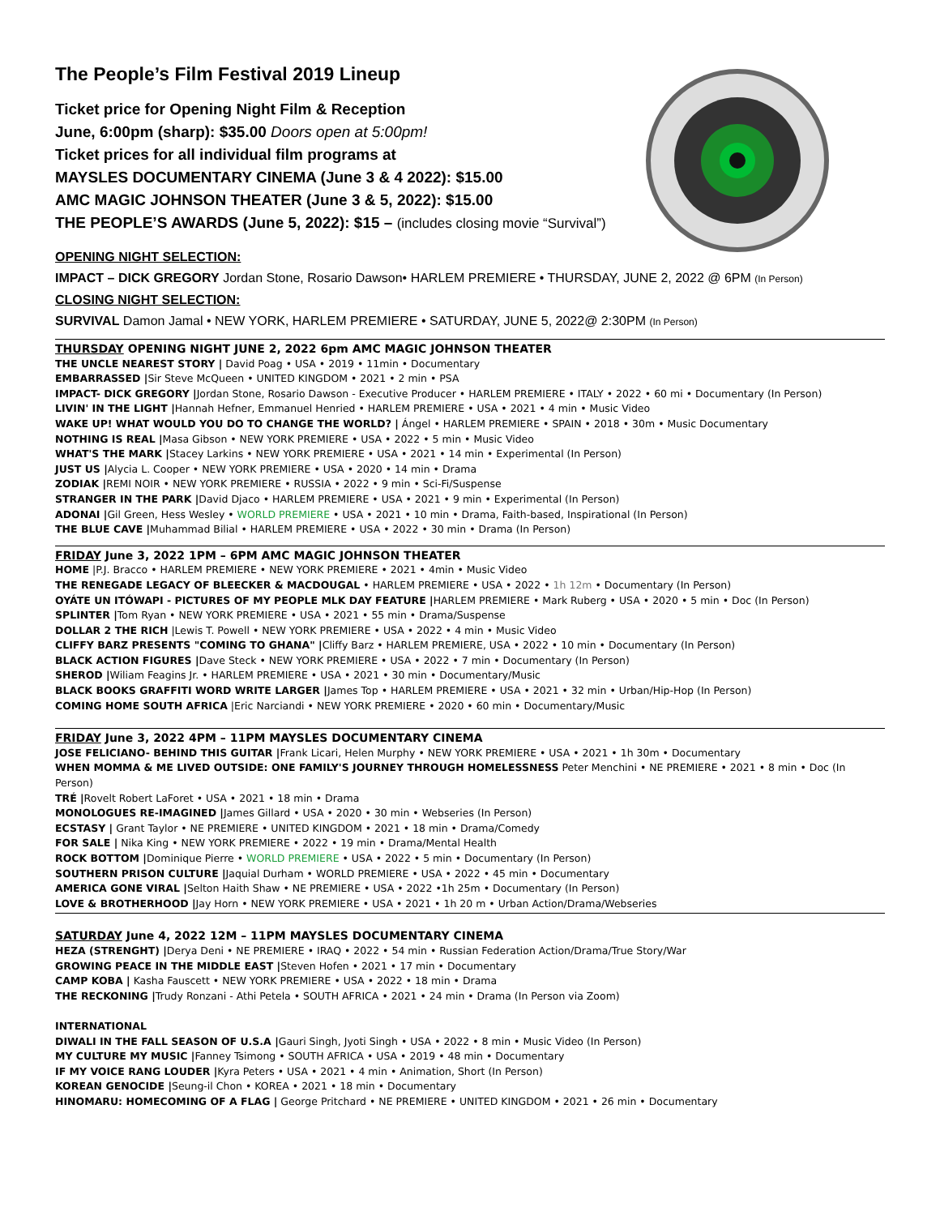The People’s Film Festival 2019 Lineup
Ticket price for Opening Night Film & Reception
June, 6:00pm (sharp): $35.00 Doors open at 5:00pm!
Ticket prices for all individual film programs at
MAYSLES DOCUMENTARY CINEMA (June 3 & 4 2022): $15.00
AMC MAGIC JOHNSON THEATER (June 3 & 5, 2022): $15.00
THE PEOPLE’S AWARDS (June 5, 2022): $15 – (includes closing movie “Survival”)
OPENING NIGHT SELECTION:
IMPACT – DICK GREGORY Jordan Stone, Rosario Dawson• HARLEM PREMIERE • THURSDAY, JUNE 2, 2022 @ 6PM (In Person)
CLOSING NIGHT SELECTION:
SURVIVAL Damon Jamal • NEW YORK, HARLEM PREMIERE • SATURDAY, JUNE 5, 2022@ 2:30PM (In Person)
THURSDAY OPENING NIGHT JUNE 2, 2022 6pm AMC MAGIC JOHNSON THEATER
THE UNCLE NEAREST STORY | David Poag • USA • 2019 • 11min • Documentary
EMBARRASSED |Sir Steve McQueen • UNITED KINGDOM • 2021 • 2 min • PSA
IMPACT- DICK GREGORY |Jordan Stone, Rosario Dawson - Executive Producer • HARLEM PREMIERE • ITALY • 2022 • 60 mi • Documentary (In Person)
LIVIN' IN THE LIGHT |Hannah Hefner, Emmanuel Henried • HARLEM PREMIERE • USA • 2021 • 4 min • Music Video
WAKE UP! WHAT WOULD YOU DO TO CHANGE THE WORLD? | Ángel • HARLEM PREMIERE • SPAIN • 2018 • 30m • Music Documentary
NOTHING IS REAL |Masa Gibson • NEW YORK PREMIERE • USA • 2022 • 5 min • Music Video
WHAT'S THE MARK |Stacey Larkins • NEW YORK PREMIERE • USA • 2021 • 14 min • Experimental (In Person)
JUST US |Alycia L. Cooper • NEW YORK PREMIERE • USA • 2020 • 14 min • Drama
ZODIAK |REMI NOIR • NEW YORK PREMIERE • RUSSIA • 2022 • 9 min • Sci-Fi/Suspense
STRANGER IN THE PARK |David Djaco • HARLEM PREMIERE • USA • 2021 • 9 min • Experimental (In Person)
ADONAI |Gil Green, Hess Wesley • WORLD PREMIERE • USA • 2021 • 10 min • Drama, Faith-based, Inspirational (In Person)
THE BLUE CAVE |Muhammad Bilial • HARLEM PREMIERE • USA • 2022 • 30 min • Drama (In Person)
FRIDAY June 3, 2022 1PM – 6PM AMC MAGIC JOHNSON THEATER
HOME |P.J. Bracco • HARLEM PREMIERE • NEW YORK PREMIERE • 2021 • 4min • Music Video
THE RENEGADE LEGACY OF BLEECKER & MACDOUGAL • HARLEM PREMIERE • USA • 2022 • 1h 12m • Documentary (In Person)
OYÁTE UN ITÓWAPI - PICTURES OF MY PEOPLE MLK DAY FEATURE |HARLEM PREMIERE • Mark Ruberg • USA • 2020 • 5 min • Doc (In Person)
SPLINTER |Tom Ryan • NEW YORK PREMIERE • USA • 2021 • 55 min • Drama/Suspense
DOLLAR 2 THE RICH |Lewis T. Powell • NEW YORK PREMIERE • USA • 2022 • 4 min • Music Video
CLIFFY BARZ PRESENTS "COMING TO GHANA" |Cliffy Barz • HARLEM PREMIERE, USA • 2022 • 10 min • Documentary (In Person)
BLACK ACTION FIGURES |Dave Steck • NEW YORK PREMIERE • USA • 2022 • 7 min • Documentary (In Person)
SHEROD |Wiliam Feagins Jr. • HARLEM PREMIERE • USA • 2021 • 30 min • Documentary/Music
BLACK BOOKS GRAFFITI WORD WRITE LARGER |James Top • HARLEM PREMIERE • USA • 2021 • 32 min • Urban/Hip-Hop (In Person)
COMING HOME SOUTH AFRICA |Eric Narciandi • NEW YORK PREMIERE • 2020 • 60 min • Documentary/Music
FRIDAY June 3, 2022 4PM – 11PM MAYSLES DOCUMENTARY CINEMA
JOSE FELICIANO- BEHIND THIS GUITAR |Frank Licari, Helen Murphy • NEW YORK PREMIERE • USA • 2021 • 1h 30m • Documentary
WHEN MOMMA & ME LIVED OUTSIDE: ONE FAMILY'S JOURNEY THROUGH HOMELESSNESS Peter Menchini • NE PREMIERE • 2021 • 8 min • Doc (In Person)
TRÉ |Rovelt Robert LaForet • USA • 2021 • 18 min • Drama
MONOLOGUES RE-IMAGINED |James Gillard • USA • 2020 • 30 min • Webseries (In Person)
ECSTASY | Grant Taylor • NE PREMIERE • UNITED KINGDOM • 2021 • 18 min • Drama/Comedy
FOR SALE | Nika King • NEW YORK PREMIERE • 2022 • 19 min • Drama/Mental Health
ROCK BOTTOM |Dominique Pierre • WORLD PREMIERE • USA • 2022 • 5 min • Documentary (In Person)
SOUTHERN PRISON CULTURE |Jaquial Durham • WORLD PREMIERE • USA • 2022 • 45 min • Documentary
AMERICA GONE VIRAL |Selton Haith Shaw • NE PREMIERE • USA • 2022 •1h 25m • Documentary (In Person)
LOVE & BROTHERHOOD |Jay Horn • NEW YORK PREMIERE • USA • 2021 • 1h 20 m • Urban Action/Drama/Webseries
SATURDAY June 4, 2022 12M – 11PM MAYSLES DOCUMENTARY CINEMA
HEZA (STRENGHT) |Derya Deni • NE PREMIERE • IRAQ • 2022 • 54 min • Russian Federation Action/Drama/True Story/War
GROWING PEACE IN THE MIDDLE EAST |Steven Hofen • 2021 • 17 min • Documentary
CAMP KOBA | Kasha Fauscett • NEW YORK PREMIERE • USA • 2022 • 18 min • Drama
THE RECKONING |Trudy Ronzani - Athi Petela • SOUTH AFRICA • 2021 • 24 min • Drama (In Person via Zoom)
INTERNATIONAL
DIWALI IN THE FALL SEASON OF U.S.A |Gauri Singh, Jyoti Singh • USA • 2022 • 8 min • Music Video (In Person)
MY CULTURE MY MUSIC |Fanney Tsimong • SOUTH AFRICA • USA • 2019 • 48 min • Documentary
IF MY VOICE RANG LOUDER |Kyra Peters • USA • 2021 • 4 min • Animation, Short (In Person)
KOREAN GENOCIDE |Seung-il Chon • KOREA • 2021 • 18 min • Documentary
HINOMARU: HOMECOMING OF A FLAG | George Pritchard • NE PREMIERE • UNITED KINGDOM • 2021 • 26 min • Documentary